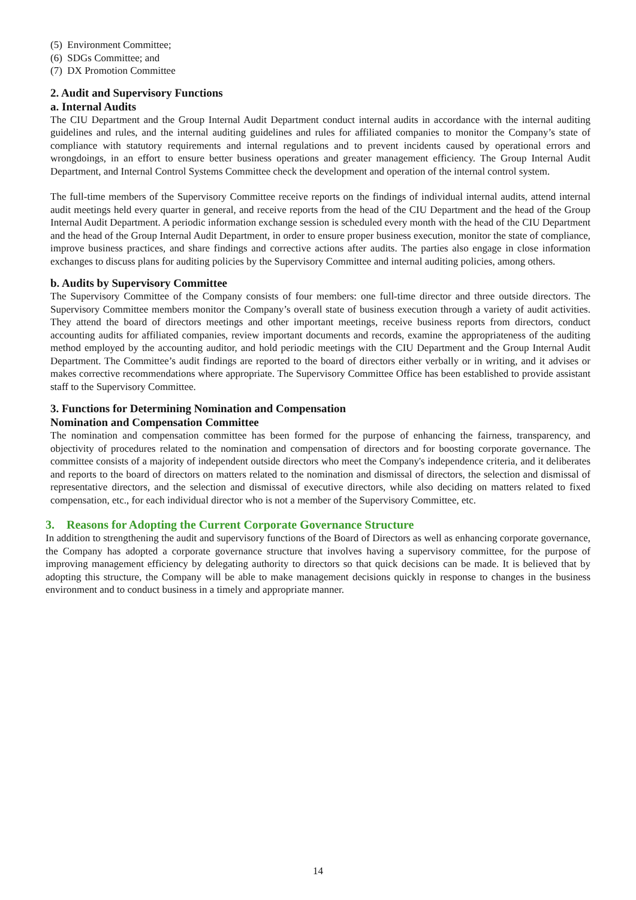(5) Environment Committee;
(6) SDGs Committee; and
(7) DX Promotion Committee
2. Audit and Supervisory Functions
a. Internal Audits
The CIU Department and the Group Internal Audit Department conduct internal audits in accordance with the internal auditing guidelines and rules, and the internal auditing guidelines and rules for affiliated companies to monitor the Company’s state of compliance with statutory requirements and internal regulations and to prevent incidents caused by operational errors and wrongdoings, in an effort to ensure better business operations and greater management efficiency. The Group Internal Audit Department, and Internal Control Systems Committee check the development and operation of the internal control system.
The full-time members of the Supervisory Committee receive reports on the findings of individual internal audits, attend internal audit meetings held every quarter in general, and receive reports from the head of the CIU Department and the head of the Group Internal Audit Department. A periodic information exchange session is scheduled every month with the head of the CIU Department and the head of the Group Internal Audit Department, in order to ensure proper business execution, monitor the state of compliance, improve business practices, and share findings and corrective actions after audits. The parties also engage in close information exchanges to discuss plans for auditing policies by the Supervisory Committee and internal auditing policies, among others.
b. Audits by Supervisory Committee
The Supervisory Committee of the Company consists of four members: one full-time director and three outside directors. The Supervisory Committee members monitor the Company’s overall state of business execution through a variety of audit activities. They attend the board of directors meetings and other important meetings, receive business reports from directors, conduct accounting audits for affiliated companies, review important documents and records, examine the appropriateness of the auditing method employed by the accounting auditor, and hold periodic meetings with the CIU Department and the Group Internal Audit Department. The Committee’s audit findings are reported to the board of directors either verbally or in writing, and it advises or makes corrective recommendations where appropriate. The Supervisory Committee Office has been established to provide assistant staff to the Supervisory Committee.
3. Functions for Determining Nomination and Compensation
Nomination and Compensation Committee
The nomination and compensation committee has been formed for the purpose of enhancing the fairness, transparency, and objectivity of procedures related to the nomination and compensation of directors and for boosting corporate governance. The committee consists of a majority of independent outside directors who meet the Company's independence criteria, and it deliberates and reports to the board of directors on matters related to the nomination and dismissal of directors, the selection and dismissal of representative directors, and the selection and dismissal of executive directors, while also deciding on matters related to fixed compensation, etc., for each individual director who is not a member of the Supervisory Committee, etc.
3. Reasons for Adopting the Current Corporate Governance Structure
In addition to strengthening the audit and supervisory functions of the Board of Directors as well as enhancing corporate governance, the Company has adopted a corporate governance structure that involves having a supervisory committee, for the purpose of improving management efficiency by delegating authority to directors so that quick decisions can be made. It is believed that by adopting this structure, the Company will be able to make management decisions quickly in response to changes in the business environment and to conduct business in a timely and appropriate manner.
14